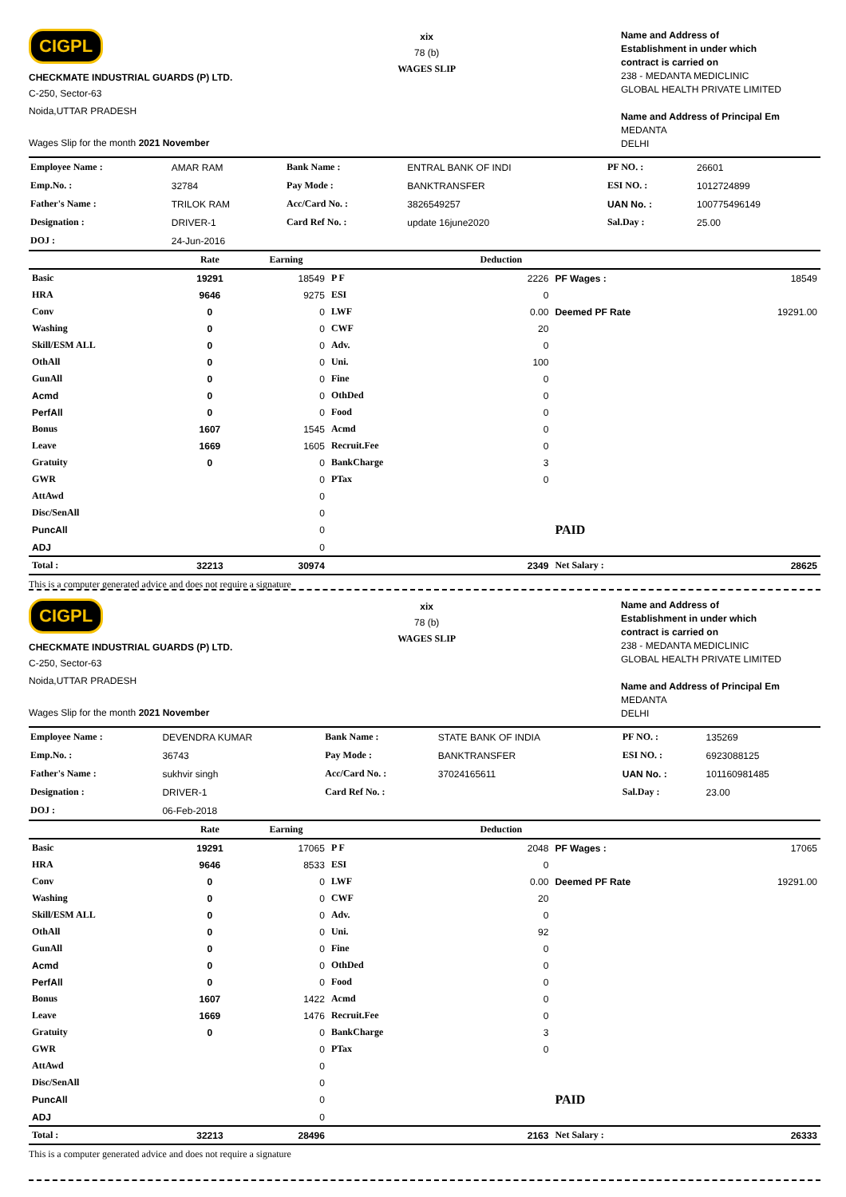CIGPL
CHECKMATE INDUSTRIAL GUARDS (P) LTD.
C-250, Sector-63
Noida,UTTAR PRADESH
Wages Slip for the month 2021 November
xix
78 (b)
WAGES SLIP
Name and Address of
Establishment in under which
contract is carried on
238 - MEDANTA MEDICLINIC
GLOBAL HEALTH PRIVATE LIMITED
Name and Address of Principal Em
MEDANTA
DELHI
| Employee Name : | AMAR RAM | Bank Name : | ENTRAL BANK OF INDI | PF NO. : | 26601 |
| Emp.No. : | 32784 | Pay Mode : | BANKTRANSFER | ESI NO. : | 1012724899 |
| Father's Name : | TRILOK RAM | Acc/Card No. : | 3826549257 | UAN No. : | 100775496149 |
| Designation : | DRIVER-1 | Card Ref No. : | update 16june2020 | Sal.Day : | 25.00 |
| DOJ : | 24-Jun-2016 | | | | |
| | Rate | Earning | | Deduction | | |
| --- | --- | --- | --- | --- | --- | --- |
| Basic | 19291 | 18549 | P F | 2226 | PF Wages : | 18549 |
| HRA | 9646 | 9275 | ESI | 0 | | |
| Conv | 0 | 0 | LWF | 0.00 | Deemed PF Rate | 19291.00 |
| Washing | 0 | 0 | CWF | 20 | | |
| Skill/ESM ALL | 0 | 0 | Adv. | 0 | | |
| OthAll | 0 | 0 | Uni. | 100 | | |
| GunAll | 0 | 0 | Fine | 0 | | |
| Acmd | 0 | 0 | OthDed | 0 | | |
| PerfAll | 0 | 0 | Food | 0 | | |
| Bonus | 1607 | 1545 | Acmd | 0 | | |
| Leave | 1669 | 1605 | Recruit.Fee | 0 | | |
| Gratuity | 0 | 0 | BankCharge | 3 | | |
| GWR | | 0 | PTax | 0 | | |
| AttAwd | | 0 | | | | |
| Disc/SenAll | | 0 | | | | |
| PuncAll | | 0 | | | PAID | |
| ADJ | | 0 | | | | |
| Total : | 32213 | 30974 | | 2349 | Net Salary : | 28625 |
This is a computer generated advice and does not require a signature
CIGPL
CHECKMATE INDUSTRIAL GUARDS (P) LTD.
C-250, Sector-63
Noida,UTTAR PRADESH
Wages Slip for the month 2021 November
xix
78 (b)
WAGES SLIP
Name and Address of
Establishment in under which
contract is carried on
238 - MEDANTA MEDICLINIC
GLOBAL HEALTH PRIVATE LIMITED
Name and Address of Principal Em
MEDANTA
DELHI
| Employee Name : | DEVENDRA KUMAR | Bank Name : | STATE BANK OF INDIA | PF NO. : | 135269 |
| Emp.No. : | 36743 | Pay Mode : | BANKTRANSFER | ESI NO. : | 6923088125 |
| Father's Name : | sukhvir singh | Acc/Card No. : | 37024165611 | UAN No. : | 101160981485 |
| Designation : | DRIVER-1 | Card Ref No. : | | Sal.Day : | 23.00 |
| DOJ : | 06-Feb-2018 | | | | |
| | Rate | Earning | | Deduction | | |
| --- | --- | --- | --- | --- | --- | --- |
| Basic | 19291 | 17065 | P F | 2048 | PF Wages : | 17065 |
| HRA | 9646 | 8533 | ESI | 0 | | |
| Conv | 0 | 0 | LWF | 0.00 | Deemed PF Rate | 19291.00 |
| Washing | 0 | 0 | CWF | 20 | | |
| Skill/ESM ALL | 0 | 0 | Adv. | 0 | | |
| OthAll | 0 | 0 | Uni. | 92 | | |
| GunAll | 0 | 0 | Fine | 0 | | |
| Acmd | 0 | 0 | OthDed | 0 | | |
| PerfAll | 0 | 0 | Food | 0 | | |
| Bonus | 1607 | 1422 | Acmd | 0 | | |
| Leave | 1669 | 1476 | Recruit.Fee | 0 | | |
| Gratuity | 0 | 0 | BankCharge | 3 | | |
| GWR | | 0 | PTax | 0 | | |
| AttAwd | | 0 | | | | |
| Disc/SenAll | | 0 | | | | |
| PuncAll | | 0 | | | PAID | |
| ADJ | | 0 | | | | |
| Total : | 32213 | 28496 | | 2163 | Net Salary : | 26333 |
This is a computer generated advice and does not require a signature